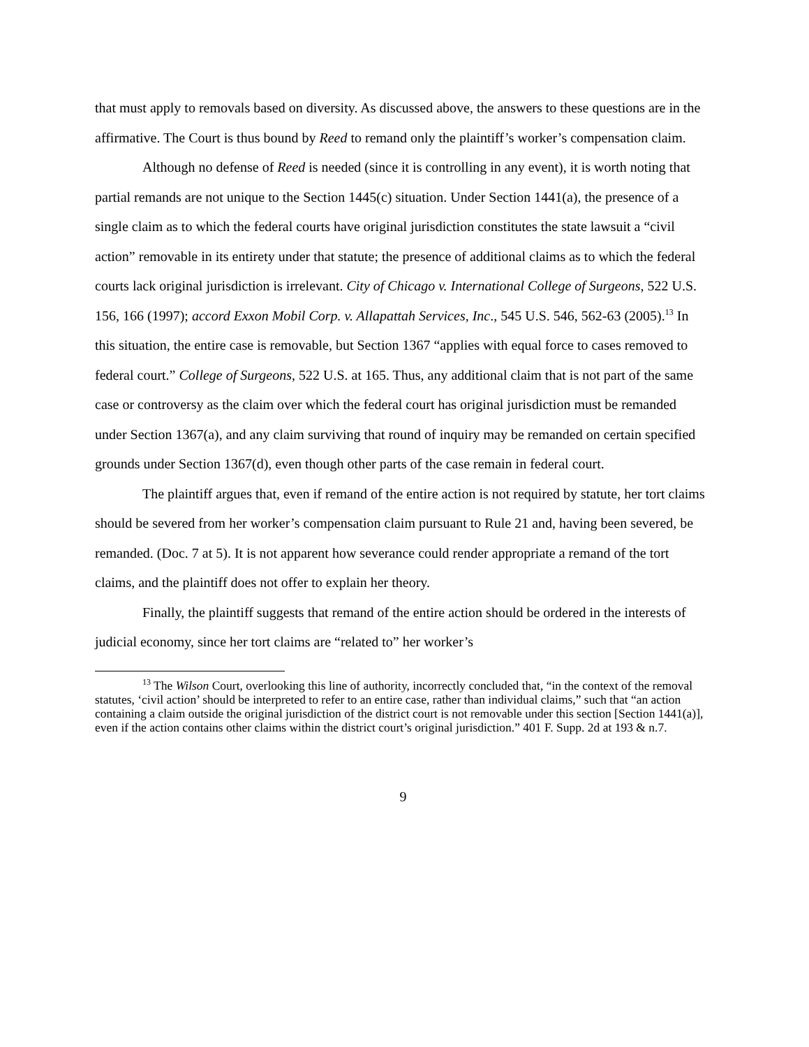that must apply to removals based on diversity. As discussed above, the answers to these questions are in the affirmative. The Court is thus bound by Reed to remand only the plaintiff’s worker’s compensation claim.
Although no defense of Reed is needed (since it is controlling in any event), it is worth noting that partial remands are not unique to the Section 1445(c) situation. Under Section 1441(a), the presence of a single claim as to which the federal courts have original jurisdiction constitutes the state lawsuit a “civil action” removable in its entirety under that statute; the presence of additional claims as to which the federal courts lack original jurisdiction is irrelevant. City of Chicago v. International College of Surgeons, 522 U.S. 156, 166 (1997); accord Exxon Mobil Corp. v. Allapattah Services, Inc., 545 U.S. 546, 562-63 (2005).<sup>13</sup> In this situation, the entire case is removable, but Section 1367 “applies with equal force to cases removed to federal court.” College of Surgeons, 522 U.S. at 165. Thus, any additional claim that is not part of the same case or controversy as the claim over which the federal court has original jurisdiction must be remanded under Section 1367(a), and any claim surviving that round of inquiry may be remanded on certain specified grounds under Section 1367(d), even though other parts of the case remain in federal court.
The plaintiff argues that, even if remand of the entire action is not required by statute, her tort claims should be severed from her worker’s compensation claim pursuant to Rule 21 and, having been severed, be remanded. (Doc. 7 at 5). It is not apparent how severance could render appropriate a remand of the tort claims, and the plaintiff does not offer to explain her theory.
Finally, the plaintiff suggests that remand of the entire action should be ordered in the interests of judicial economy, since her tort claims are “related to” her worker’s
<sup>13</sup> The Wilson Court, overlooking this line of authority, incorrectly concluded that, “in the context of the removal statutes, ‘civil action’ should be interpreted to refer to an entire case, rather than individual claims,” such that “an action containing a claim outside the original jurisdiction of the district court is not removable under this section [Section 1441(a)], even if the action contains other claims within the district court’s original jurisdiction.” 401 F. Supp. 2d at 193 & n.7.
9